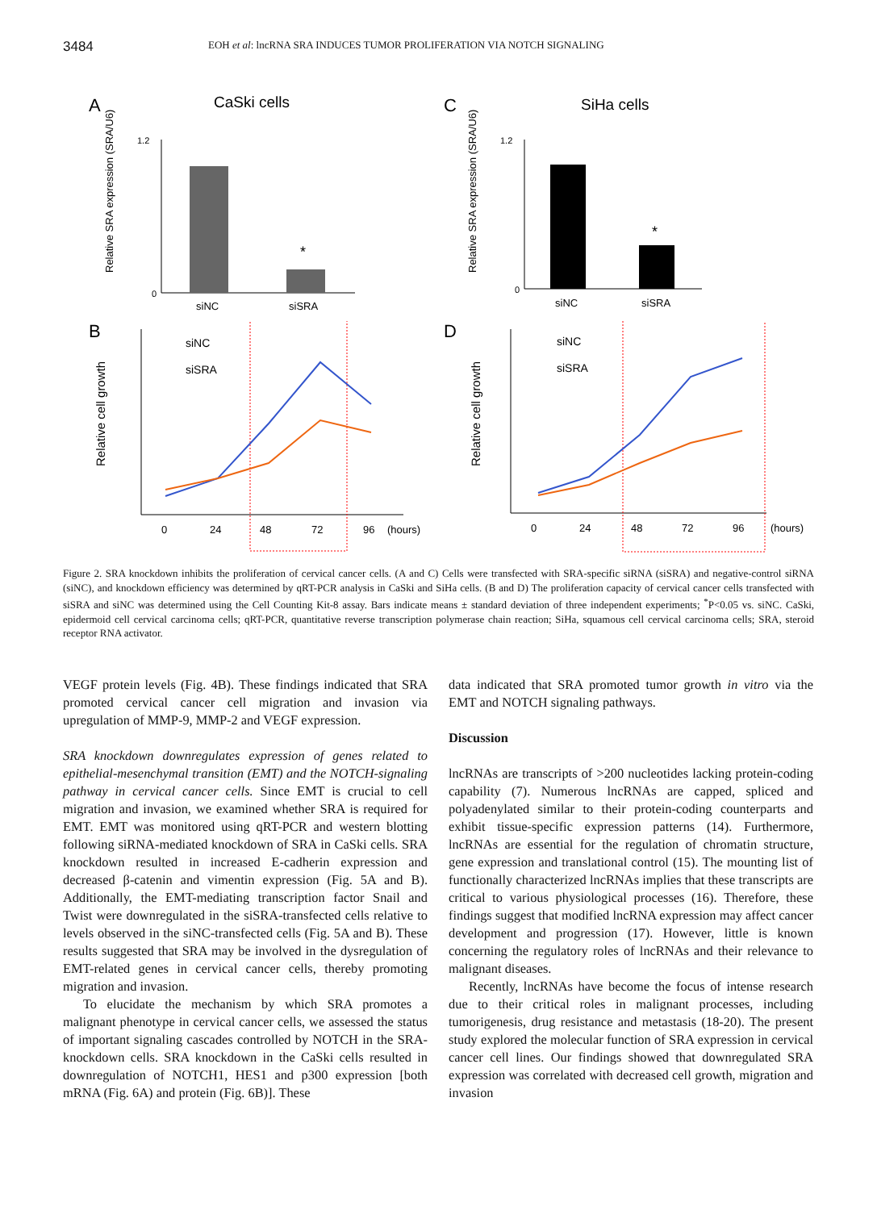3484 EOH et al: lncRNA SRA INDUCES TUMOR PROLIFERATION VIA NOTCH SIGNALING
A
CaSki cells
Relative SRA expression (SRA/U6)
*
0
1.2
siNC
siSRA
C
SiHa cells
Relative SRA expression (SRA/U6)
*
0
1.2
siNC
siSRA
B
Relative cell growth
siNC
siSRA
0
24
48
72
96
(hours)
D
Relative cell growth
siNC
siSRA
0
24
48
72
96
(hours)
Figure 2. SRA knockdown inhibits the proliferation of cervical cancer cells. (A and C) Cells were transfected with SRA-specific siRNA (siSRA) and negative-control siRNA (siNC), and knockdown efficiency was determined by qRT-PCR analysis in CaSki and SiHa cells. (B and D) The proliferation capacity of cervical cancer cells transfected with siSRA and siNC was determined using the Cell Counting Kit-8 assay. Bars indicate means ± standard deviation of three independent experiments; <sup>*</sup>P<0.05 vs. siNC. CaSki, epidermoid cell cervical carcinoma cells; qRT-PCR, quantitative reverse transcription polymerase chain reaction; SiHa, squamous cell cervical carcinoma cells; SRA, steroid receptor RNA activator.
VEGF protein levels (Fig. 4B). These findings indicated that SRA promoted cervical cancer cell migration and invasion via upregulation of MMP-9, MMP-2 and VEGF expression.
SRA knockdown downregulates expression of genes related to epithelial-mesenchymal transition (EMT) and the NOTCH-signaling pathway in cervical cancer cells. Since EMT is crucial to cell migration and invasion, we examined whether SRA is required for EMT. EMT was monitored using qRT-PCR and western blotting following siRNA-mediated knockdown of SRA in CaSki cells. SRA knockdown resulted in increased E-cadherin expression and decreased β-catenin and vimentin expression (Fig. 5A and B). Additionally, the EMT-mediating transcription factor Snail and Twist were downregulated in the siSRA-transfected cells relative to levels observed in the siNC-transfected cells (Fig. 5A and B). These results suggested that SRA may be involved in the dysregulation of EMT-related genes in cervical cancer cells, thereby promoting migration and invasion.
To elucidate the mechanism by which SRA promotes a malignant phenotype in cervical cancer cells, we assessed the status of important signaling cascades controlled by NOTCH in the SRA-knockdown cells. SRA knockdown in the CaSki cells resulted in downregulation of NOTCH1, HES1 and p300 expression [both mRNA (Fig. 6A) and protein (Fig. 6B)]. These
data indicated that SRA promoted tumor growth in vitro via the EMT and NOTCH signaling pathways.
Discussion
lncRNAs are transcripts of >200 nucleotides lacking protein-coding capability (7). Numerous lncRNAs are capped, spliced and polyadenylated similar to their protein-coding counterparts and exhibit tissue-specific expression patterns (14). Furthermore, lncRNAs are essential for the regulation of chromatin structure, gene expression and translational control (15). The mounting list of functionally characterized lncRNAs implies that these transcripts are critical to various physiological processes (16). Therefore, these findings suggest that modified lncRNA expression may affect cancer development and progression (17). However, little is known concerning the regulatory roles of lncRNAs and their relevance to malignant diseases.
Recently, lncRNAs have become the focus of intense research due to their critical roles in malignant processes, including tumorigenesis, drug resistance and metastasis (18-20). The present study explored the molecular function of SRA expression in cervical cancer cell lines. Our findings showed that downregulated SRA expression was correlated with decreased cell growth, migration and invasion